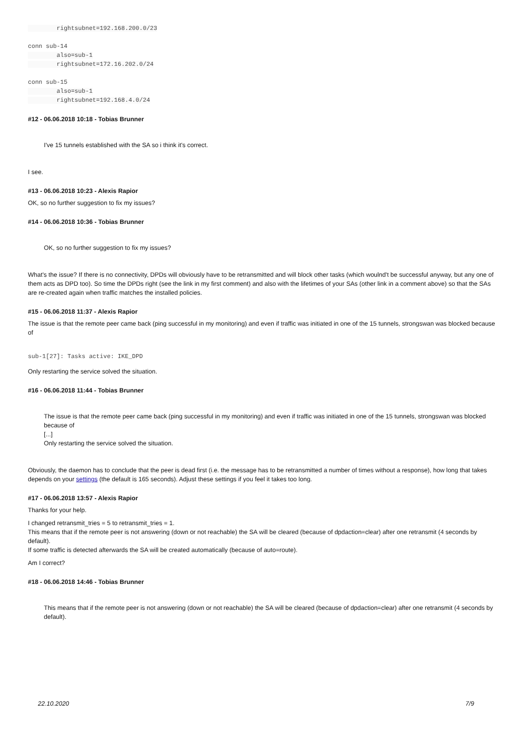rightsubnet=192.168.200.0/23

conn sub-14
        also=sub-1
        rightsubnet=172.16.202.0/24

conn sub-15
        also=sub-1
        rightsubnet=192.168.4.0/24
#12 - 06.06.2018 10:18 - Tobias Brunner
I've 15 tunnels established with the SA so i think it's correct.
I see.
#13 - 06.06.2018 10:23 - Alexis Rapior
OK, so no further suggestion to fix my issues?
#14 - 06.06.2018 10:36 - Tobias Brunner
OK, so no further suggestion to fix my issues?
What's the issue? If there is no connectivity, DPDs will obviously have to be retransmitted and will block other tasks (which woulnd't be successful anyway, but any one of them acts as DPD too). So time the DPDs right (see the link in my first comment) and also with the lifetimes of your SAs (other link in a comment above) so that the SAs are re-created again when traffic matches the installed policies.
#15 - 06.06.2018 11:37 - Alexis Rapior
The issue is that the remote peer came back (ping successful in my monitoring) and even if traffic was initiated in one of the 15 tunnels, strongswan was blocked because of
sub-1[27]: Tasks active: IKE_DPD
Only restarting the service solved the situation.
#16 - 06.06.2018 11:44 - Tobias Brunner
The issue is that the remote peer came back (ping successful in my monitoring) and even if traffic was initiated in one of the 15 tunnels, strongswan was blocked because of
[...]
Only restarting the service solved the situation.
Obviously, the daemon has to conclude that the peer is dead first (i.e. the message has to be retransmitted a number of times without a response), how long that takes depends on your settings (the default is 165 seconds). Adjust these settings if you feel it takes too long.
#17 - 06.06.2018 13:57 - Alexis Rapior
Thanks for your help.
I changed retransmit_tries = 5 to retransmit_tries = 1.
This means that if the remote peer is not answering (down or not reachable) the SA will be cleared (because of dpdaction=clear) after one retransmit (4 seconds by default).
If some traffic is detected afterwards the SA will be created automatically (because of auto=route).
Am I correct?
#18 - 06.06.2018 14:46 - Tobias Brunner
This means that if the remote peer is not answering (down or not reachable) the SA will be cleared (because of dpdaction=clear) after one retransmit (4 seconds by default).
22.10.2020 7/9